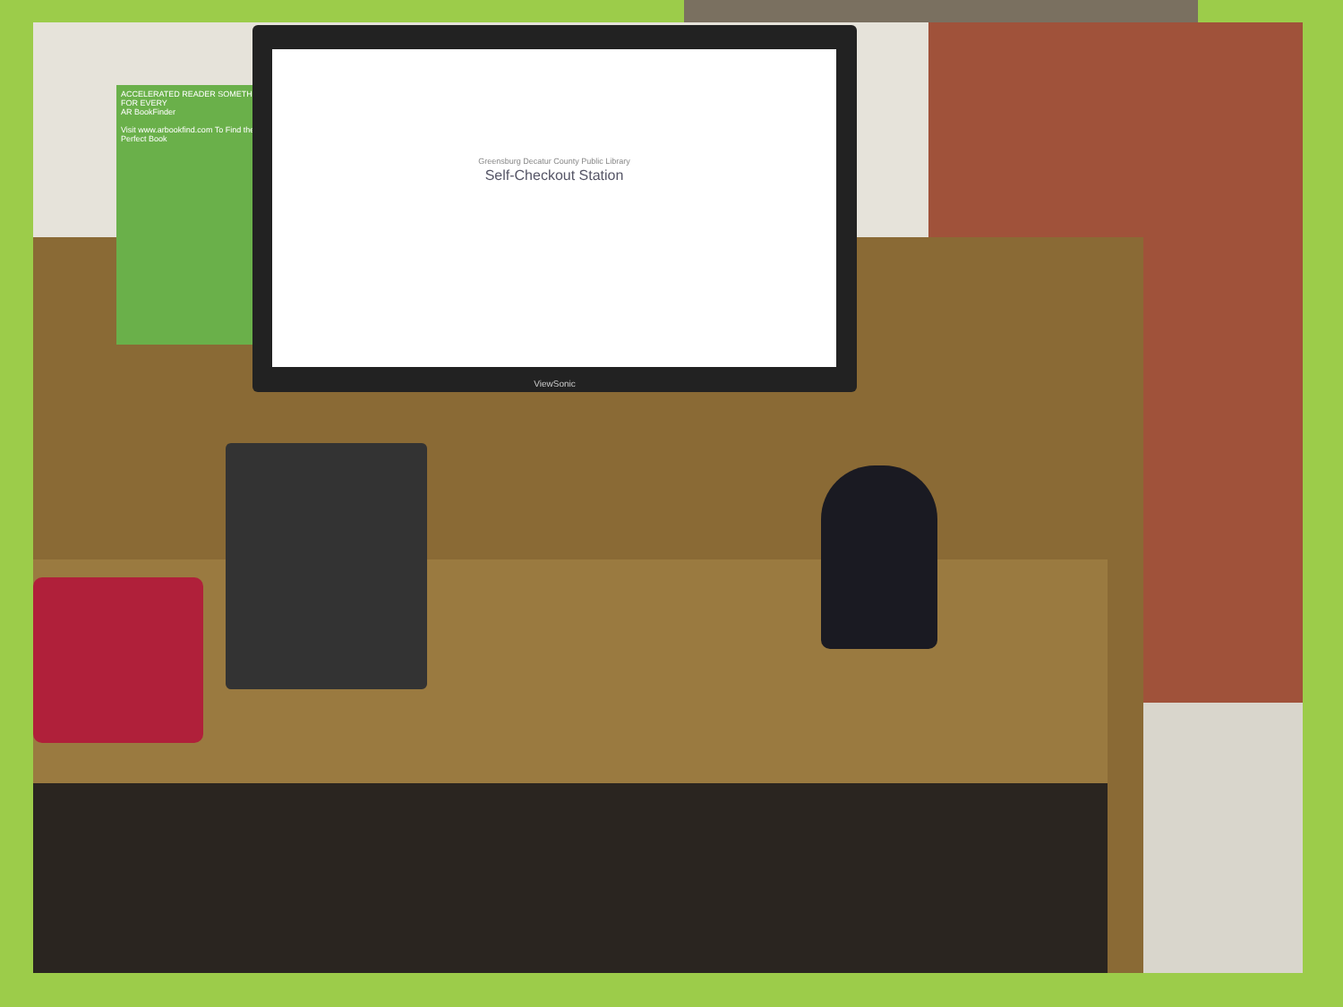ACCELERATED READER SOMETHING FOR EVERY
AR BookFinder
Visit www.arbookfind.com To Find the Perfect Book
Greensburg Decatur County Public Library
Self-Checkout Station
ViewSonic